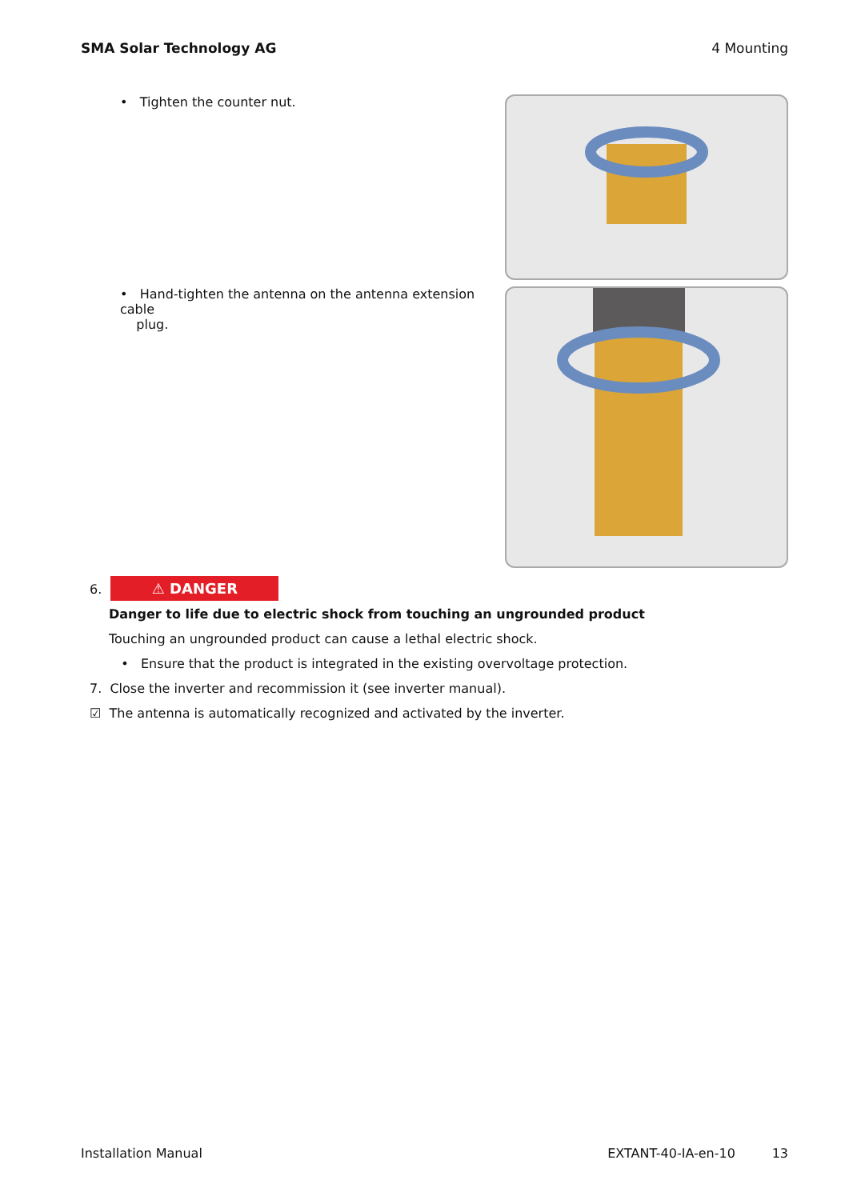SMA Solar Technology AG 4 Mounting
• Tighten the counter nut.
• Hand-tighten the antenna on the antenna extension cable
plug.
6. ⚠ DANGER
Danger to life due to electric shock from touching an ungrounded product
Touching an ungrounded product can cause a lethal electric shock.
• Ensure that the product is integrated in the existing overvoltage protection.
7. Close the inverter and recommission it (see inverter manual).
☑ The antenna is automatically recognized and activated by the inverter.
Installation Manual EXTANT-40-IA-en-10 13